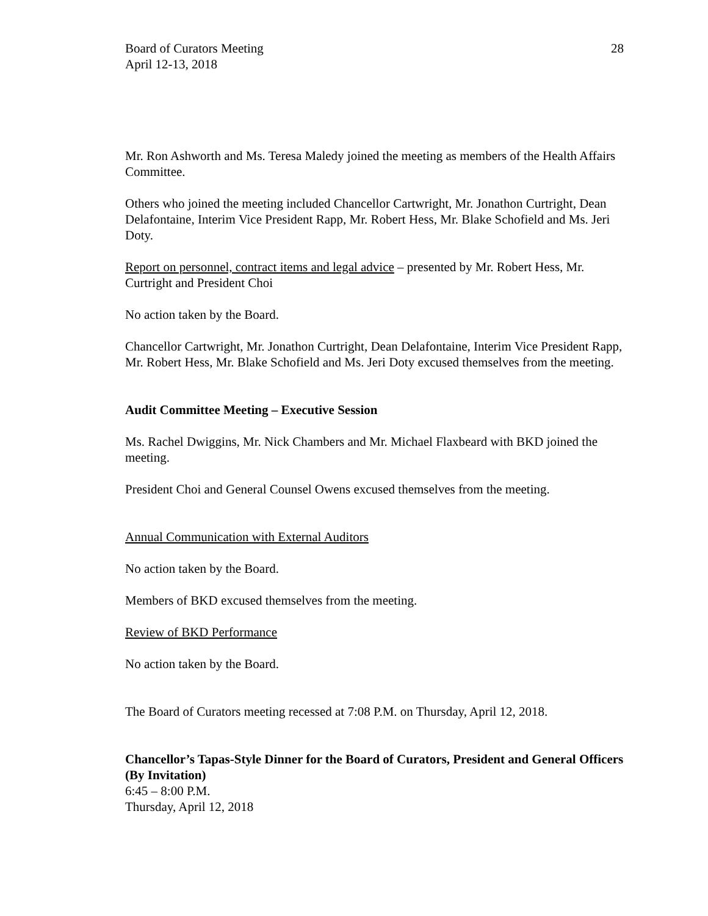Board of Curators Meeting
April 12-13, 2018
28
Mr. Ron Ashworth and Ms. Teresa Maledy joined the meeting as members of the Health Affairs Committee.
Others who joined the meeting included Chancellor Cartwright, Mr. Jonathon Curtright, Dean Delafontaine, Interim Vice President Rapp, Mr. Robert Hess, Mr. Blake Schofield and Ms. Jeri Doty.
Report on personnel, contract items and legal advice – presented by Mr. Robert Hess, Mr. Curtright and President Choi
No action taken by the Board.
Chancellor Cartwright, Mr. Jonathon Curtright, Dean Delafontaine, Interim Vice President Rapp, Mr. Robert Hess, Mr. Blake Schofield and Ms. Jeri Doty excused themselves from the meeting.
Audit Committee Meeting – Executive Session
Ms. Rachel Dwiggins, Mr. Nick Chambers and Mr. Michael Flaxbeard with BKD joined the meeting.
President Choi and General Counsel Owens excused themselves from the meeting.
Annual Communication with External Auditors
No action taken by the Board.
Members of BKD excused themselves from the meeting.
Review of BKD Performance
No action taken by the Board.
The Board of Curators meeting recessed at 7:08 P.M. on Thursday, April 12, 2018.
Chancellor’s Tapas-Style Dinner for the Board of Curators, President and General Officers (By Invitation)
6:45 – 8:00 P.M.
Thursday, April 12, 2018